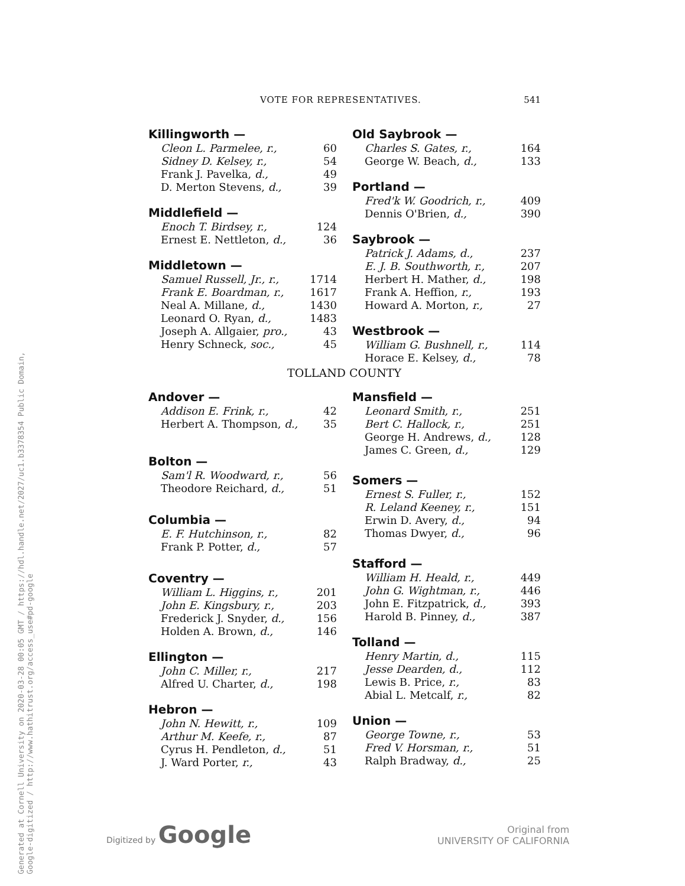Generated at Cornell University on 2020-03-28 00:05 GMT / https://hdl.handle.net/2027/uc1.b3378354 Public Domain, Google-digitized / http://www.hathitrust.org/access_use#pd-google
VOTE FOR REPRESENTATIVES. 541
| Killingworth — | |
| --- | --- |
| Cleon L. Parmelee, r., | 60 |
| Sidney D. Kelsey, r., | 54 |
| Frank J. Pavelka, d., | 49 |
| D. Merton Stevens, d., | 39 |
| Middlefield — | |
| Enoch T. Birdsey, r., | 124 |
| Ernest E. Nettleton, d., | 36 |
| Middletown — | |
| Samuel Russell, Jr., r., | 1714 |
| Frank E. Boardman, r., | 1617 |
| Neal A. Millane, d., | 1430 |
| Leonard O. Ryan, d., | 1483 |
| Joseph A. Allgaier, pro., | 43 |
| Henry Schneck, soc., | 45 |
| Old Saybrook — | |
| --- | --- |
| Charles S. Gates, r., | 164 |
| George W. Beach, d., | 133 |
| Portland — | |
| Fred'k W. Goodrich, r., | 409 |
| Dennis O'Brien, d., | 390 |
| Saybrook — | |
| Patrick J. Adams, d., | 237 |
| E. J. B. Southworth, r., | 207 |
| Herbert H. Mather, d., | 198 |
| Frank A. Heffion, r., | 193 |
| Howard A. Morton, r., | 27 |
| Westbrook — | |
| William G. Bushnell, r., | 114 |
| Horace E. Kelsey, d., | 78 |
TOLLAND COUNTY
| Andover — | |
| --- | --- |
| Addison E. Frink, r., | 42 |
| Herbert A. Thompson, d., | 35 |
| Bolton — | |
| Sam'l R. Woodward, r., | 56 |
| Theodore Reichard, d., | 51 |
| Columbia — | |
| E. F. Hutchinson, r., | 82 |
| Frank P. Potter, d., | 57 |
| Coventry — | |
| William L. Higgins, r., | 201 |
| John E. Kingsbury, r., | 203 |
| Frederick J. Snyder, d., | 156 |
| Holden A. Brown, d., | 146 |
| Ellington — | |
| John C. Miller, r., | 217 |
| Alfred U. Charter, d., | 198 |
| Hebron — | |
| John N. Hewitt, r., | 109 |
| Arthur M. Keefe, r., | 87 |
| Cyrus H. Pendleton, d., | 51 |
| J. Ward Porter, r., | 43 |
| Mansfield — | |
| --- | --- |
| Leonard Smith, r., | 251 |
| Bert C. Hallock, r., | 251 |
| George H. Andrews, d., | 128 |
| James C. Green, d., | 129 |
| Somers — | |
| Ernest S. Fuller, r., | 152 |
| R. Leland Keeney, r., | 151 |
| Erwin D. Avery, d., | 94 |
| Thomas Dwyer, d., | 96 |
| Stafford — | |
| William H. Heald, r., | 449 |
| John G. Wightman, r., | 446 |
| John E. Fitzpatrick, d., | 393 |
| Harold B. Pinney, d., | 387 |
| Tolland — | |
| Henry Martin, d., | 115 |
| Jesse Dearden, d., | 112 |
| Lewis B. Price, r., | 83 |
| Abial L. Metcalf, r., | 82 |
| Union — | |
| George Towne, r., | 53 |
| Fred V. Horsman, r., | 51 |
| Ralph Bradway, d., | 25 |
Digitized by Google
Original from
UNIVERSITY OF CALIFORNIA